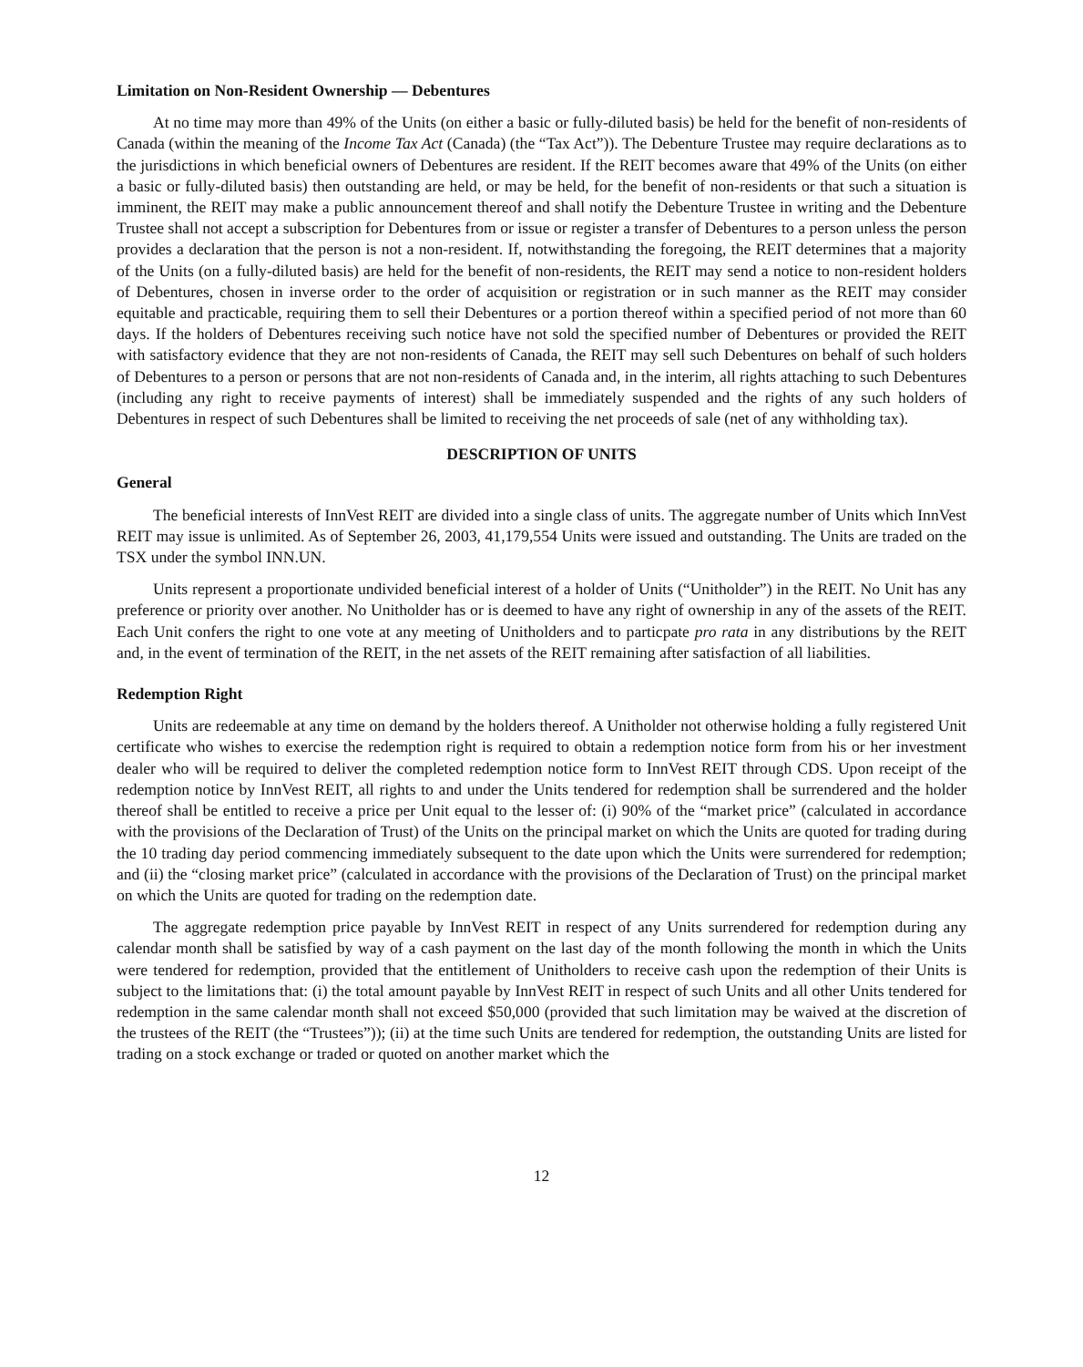Limitation on Non-Resident Ownership — Debentures
At no time may more than 49% of the Units (on either a basic or fully-diluted basis) be held for the benefit of non-residents of Canada (within the meaning of the Income Tax Act (Canada) (the “Tax Act”)). The Debenture Trustee may require declarations as to the jurisdictions in which beneficial owners of Debentures are resident. If the REIT becomes aware that 49% of the Units (on either a basic or fully-diluted basis) then outstanding are held, or may be held, for the benefit of non-residents or that such a situation is imminent, the REIT may make a public announcement thereof and shall notify the Debenture Trustee in writing and the Debenture Trustee shall not accept a subscription for Debentures from or issue or register a transfer of Debentures to a person unless the person provides a declaration that the person is not a non-resident. If, notwithstanding the foregoing, the REIT determines that a majority of the Units (on a fully-diluted basis) are held for the benefit of non-residents, the REIT may send a notice to non-resident holders of Debentures, chosen in inverse order to the order of acquisition or registration or in such manner as the REIT may consider equitable and practicable, requiring them to sell their Debentures or a portion thereof within a specified period of not more than 60 days. If the holders of Debentures receiving such notice have not sold the specified number of Debentures or provided the REIT with satisfactory evidence that they are not non-residents of Canada, the REIT may sell such Debentures on behalf of such holders of Debentures to a person or persons that are not non-residents of Canada and, in the interim, all rights attaching to such Debentures (including any right to receive payments of interest) shall be immediately suspended and the rights of any such holders of Debentures in respect of such Debentures shall be limited to receiving the net proceeds of sale (net of any withholding tax).
DESCRIPTION OF UNITS
General
The beneficial interests of InnVest REIT are divided into a single class of units. The aggregate number of Units which InnVest REIT may issue is unlimited. As of September 26, 2003, 41,179,554 Units were issued and outstanding. The Units are traded on the TSX under the symbol INN.UN.
Units represent a proportionate undivided beneficial interest of a holder of Units (“Unitholder”) in the REIT. No Unit has any preference or priority over another. No Unitholder has or is deemed to have any right of ownership in any of the assets of the REIT. Each Unit confers the right to one vote at any meeting of Unitholders and to particpate pro rata in any distributions by the REIT and, in the event of termination of the REIT, in the net assets of the REIT remaining after satisfaction of all liabilities.
Redemption Right
Units are redeemable at any time on demand by the holders thereof. A Unitholder not otherwise holding a fully registered Unit certificate who wishes to exercise the redemption right is required to obtain a redemption notice form from his or her investment dealer who will be required to deliver the completed redemption notice form to InnVest REIT through CDS. Upon receipt of the redemption notice by InnVest REIT, all rights to and under the Units tendered for redemption shall be surrendered and the holder thereof shall be entitled to receive a price per Unit equal to the lesser of: (i) 90% of the “market price” (calculated in accordance with the provisions of the Declaration of Trust) of the Units on the principal market on which the Units are quoted for trading during the 10 trading day period commencing immediately subsequent to the date upon which the Units were surrendered for redemption; and (ii) the “closing market price” (calculated in accordance with the provisions of the Declaration of Trust) on the principal market on which the Units are quoted for trading on the redemption date.
The aggregate redemption price payable by InnVest REIT in respect of any Units surrendered for redemption during any calendar month shall be satisfied by way of a cash payment on the last day of the month following the month in which the Units were tendered for redemption, provided that the entitlement of Unitholders to receive cash upon the redemption of their Units is subject to the limitations that: (i) the total amount payable by InnVest REIT in respect of such Units and all other Units tendered for redemption in the same calendar month shall not exceed $50,000 (provided that such limitation may be waived at the discretion of the trustees of the REIT (the “Trustees”)); (ii) at the time such Units are tendered for redemption, the outstanding Units are listed for trading on a stock exchange or traded or quoted on another market which the
12